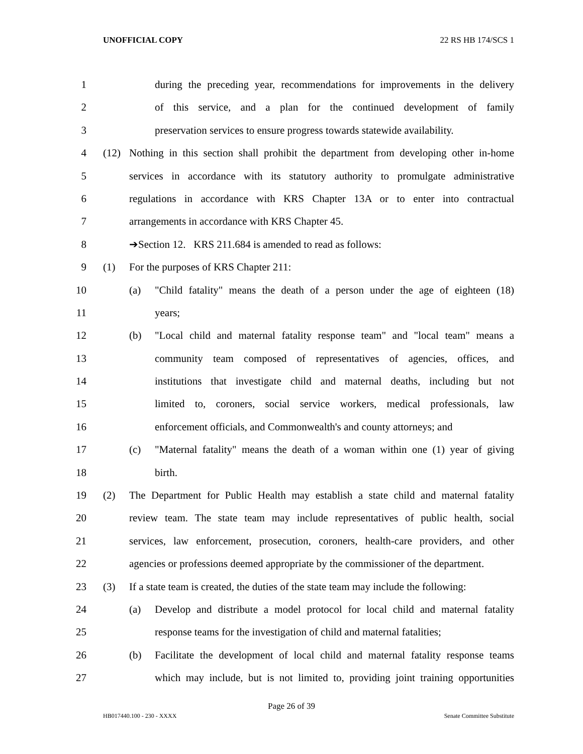UNOFFICIAL COPY 22 RS HB 174/SCS 1
1 during the preceding year, recommendations for improvements in the delivery
2 of this service, and a plan for the continued development of family
3 preservation services to ensure progress towards statewide availability.
4 (12) Nothing in this section shall prohibit the department from developing other in-home
5 services in accordance with its statutory authority to promulgate administrative
6 regulations in accordance with KRS Chapter 13A or to enter into contractual
7 arrangements in accordance with KRS Chapter 45.
8 ➔Section 12. KRS 211.684 is amended to read as follows:
9 (1) For the purposes of KRS Chapter 211:
10 (a) "Child fatality" means the death of a person under the age of eighteen (18)
11 years;
12 (b) "Local child and maternal fatality response team" and "local team" means a
13 community team composed of representatives of agencies, offices, and
14 institutions that investigate child and maternal deaths, including but not
15 limited to, coroners, social service workers, medical professionals, law
16 enforcement officials, and Commonwealth's and county attorneys; and
17 (c) "Maternal fatality" means the death of a woman within one (1) year of giving
18 birth.
19 (2) The Department for Public Health may establish a state child and maternal fatality
20 review team. The state team may include representatives of public health, social
21 services, law enforcement, prosecution, coroners, health-care providers, and other
22 agencies or professions deemed appropriate by the commissioner of the department.
23 (3) If a state team is created, the duties of the state team may include the following:
24 (a) Develop and distribute a model protocol for local child and maternal fatality
25 response teams for the investigation of child and maternal fatalities;
26 (b) Facilitate the development of local child and maternal fatality response teams
27 which may include, but is not limited to, providing joint training opportunities
Page 26 of 39
HB017440.100 - 230 - XXXX Senate Committee Substitute